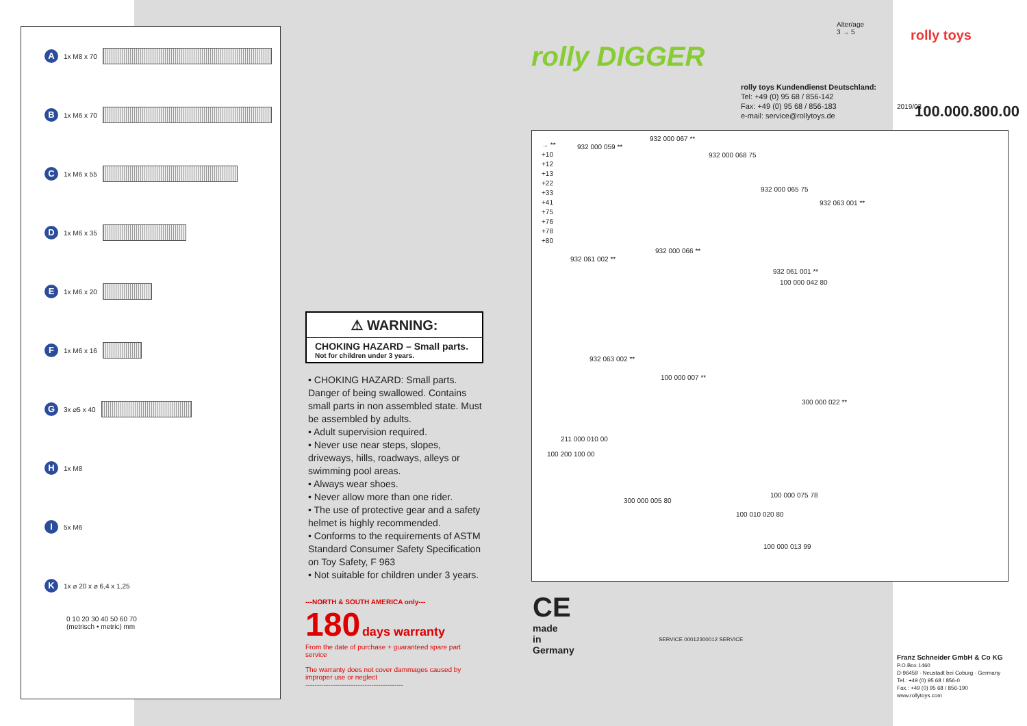A 1x M8 x 70
B 1x M6 x 70
C 1x M6 x 55
D 1x M6 x 35
E 1x M6 x 20
F 1x M6 x 16
G 3x ⌀5 x 40
H 1x M8
I 5x M6
K 1x ⌀ 20 x ⌀ 6,4 x 1,25
0 10 20 30 40 50 60 70
(metrisch • metric) mm
⚠ WARNING:
CHOKING HAZARD – Small parts.
Not for children under 3 years.
• CHOKING HAZARD: Small parts. Danger of being swallowed. Contains small parts in non assembled state. Must be assembled by adults.
• Adult supervision required.
• Never use near steps, slopes, driveways, hills, roadways, alleys or swimming pool areas.
• Always wear shoes.
• Never allow more than one rider.
• The use of protective gear and a safety helmet is highly recommended.
• Conforms to the requirements of ASTM Standard Consumer Safety Specification on Toy Safety, F 963
• Not suitable for children under 3 years.
---NORTH & SOUTH AMERICA only---
180 days warranty
From the date of purchase + guaranteed spare part service
The warranty does not cover dammages caused by improper use or neglect
-------------------------------------------
rolly DIGGER
rolly toys Kundendienst Deutschland:
Tel: +49 (0) 95 68 / 856-142
Fax: +49 (0) 95 68 / 856-183
e-mail: service@rollytoys.de
Alter/age
3 → 5
rolly toys
2019/03 100.000.800.00
→ **
+10
+12
+13
+22
+33
+41
+75
+76
+78
+80
932 000 059 **
932 000 067 **
932 000 068 75
932 000 065 75
932 063 001 **
932 000 066 **
932 061 002 **
932 061 001 **
100 000 042 80
932 063 002 **
100 000 007 **
300 000 022 **
211 000 010 00
100 200 100 00
100 000 075 78
300 000 005 80
100 010 020 80
100 000 013 99
CE
made
in
Germany
SERVICE 00012300012 SERVICE
Franz Schneider GmbH & Co KG
P.O.Box 1460
D-96459 · Neustadt bei Coburg · Germany
Tel.: +49 (0) 95 68 / 856-0
Fax.: +49 (0) 95 68 / 856-190
www.rollytoys.com